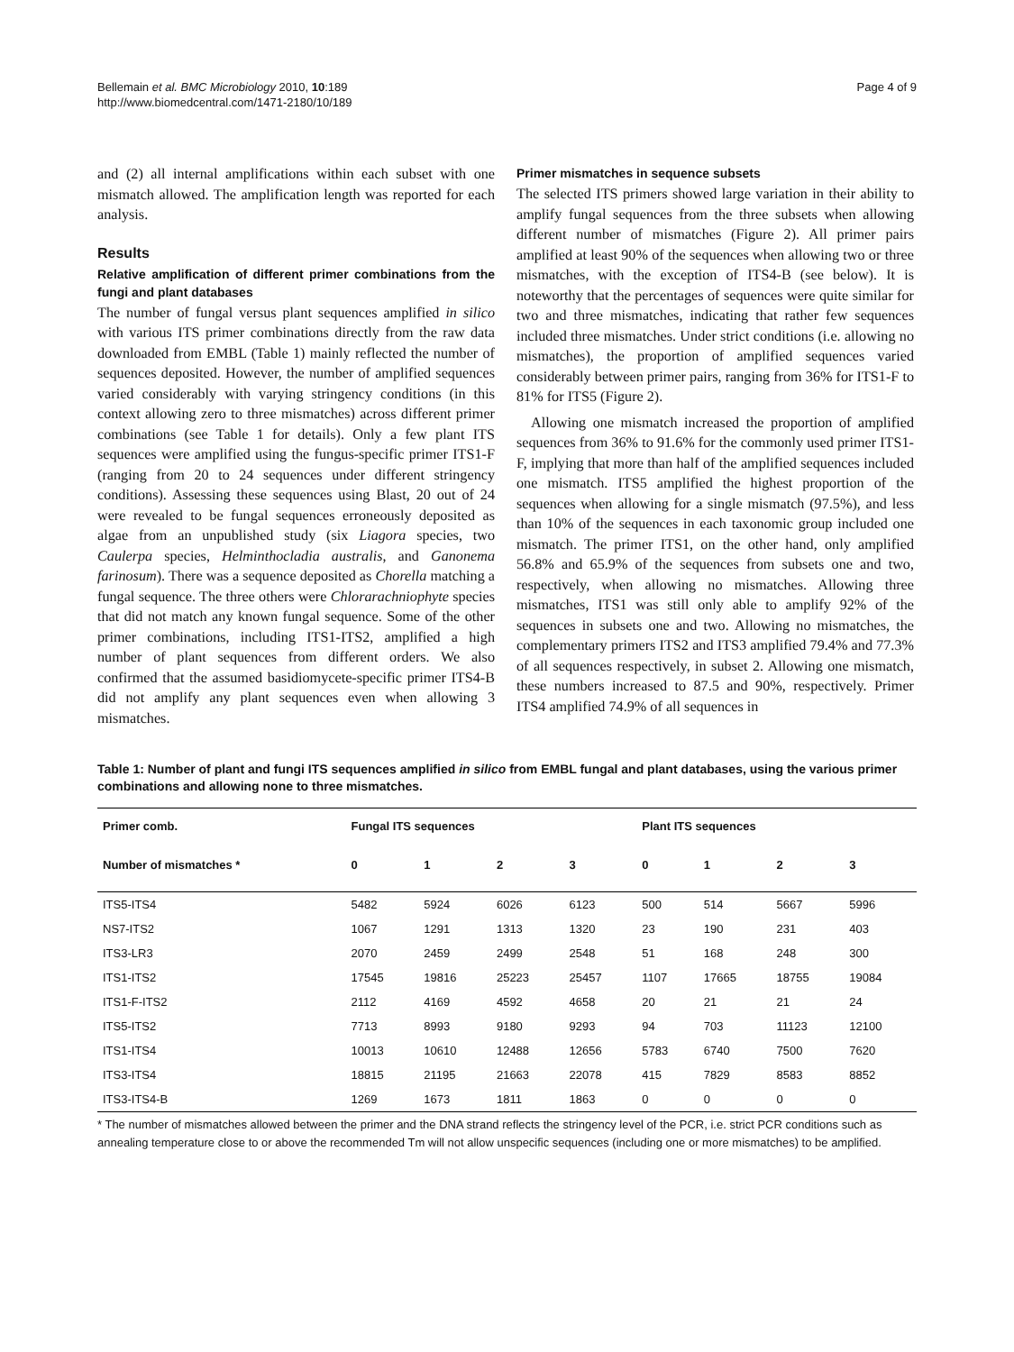Bellemain et al. BMC Microbiology 2010, 10:189
http://www.biomedcentral.com/1471-2180/10/189
Page 4 of 9
and (2) all internal amplifications within each subset with one mismatch allowed. The amplification length was reported for each analysis.
Results
Relative amplification of different primer combinations from the fungi and plant databases
The number of fungal versus plant sequences amplified in silico with various ITS primer combinations directly from the raw data downloaded from EMBL (Table 1) mainly reflected the number of sequences deposited. However, the number of amplified sequences varied considerably with varying stringency conditions (in this context allowing zero to three mismatches) across different primer combinations (see Table 1 for details). Only a few plant ITS sequences were amplified using the fungus-specific primer ITS1-F (ranging from 20 to 24 sequences under different stringency conditions). Assessing these sequences using Blast, 20 out of 24 were revealed to be fungal sequences erroneously deposited as algae from an unpublished study (six Liagora species, two Caulerpa species, Helminthocladia australis, and Ganonema farinosum). There was a sequence deposited as Chorella matching a fungal sequence. The three others were Chlorarachniophyte species that did not match any known fungal sequence. Some of the other primer combinations, including ITS1-ITS2, amplified a high number of plant sequences from different orders. We also confirmed that the assumed basidiomycete-specific primer ITS4-B did not amplify any plant sequences even when allowing 3 mismatches.
Primer mismatches in sequence subsets
The selected ITS primers showed large variation in their ability to amplify fungal sequences from the three subsets when allowing different number of mismatches (Figure 2). All primer pairs amplified at least 90% of the sequences when allowing two or three mismatches, with the exception of ITS4-B (see below). It is noteworthy that the percentages of sequences were quite similar for two and three mismatches, indicating that rather few sequences included three mismatches. Under strict conditions (i.e. allowing no mismatches), the proportion of amplified sequences varied considerably between primer pairs, ranging from 36% for ITS1-F to 81% for ITS5 (Figure 2).
Allowing one mismatch increased the proportion of amplified sequences from 36% to 91.6% for the commonly used primer ITS1-F, implying that more than half of the amplified sequences included one mismatch. ITS5 amplified the highest proportion of the sequences when allowing for a single mismatch (97.5%), and less than 10% of the sequences in each taxonomic group included one mismatch. The primer ITS1, on the other hand, only amplified 56.8% and 65.9% of the sequences from subsets one and two, respectively, when allowing no mismatches. Allowing three mismatches, ITS1 was still only able to amplify 92% of the sequences in subsets one and two. Allowing no mismatches, the complementary primers ITS2 and ITS3 amplified 79.4% and 77.3% of all sequences respectively, in subset 2. Allowing one mismatch, these numbers increased to 87.5 and 90%, respectively. Primer ITS4 amplified 74.9% of all sequences in
Table 1: Number of plant and fungi ITS sequences amplified in silico from EMBL fungal and plant databases, using the various primer combinations and allowing none to three mismatches.
| Primer comb. | Fungal ITS sequences | | | | Plant ITS sequences | | | |
| --- | --- | --- | --- | --- | --- | --- | --- | --- |
| Number of mismatches * | 0 | 1 | 2 | 3 | 0 | 1 | 2 | 3 |
| ITS5-ITS4 | 5482 | 5924 | 6026 | 6123 | 500 | 514 | 5667 | 5996 |
| NS7-ITS2 | 1067 | 1291 | 1313 | 1320 | 23 | 190 | 231 | 403 |
| ITS3-LR3 | 2070 | 2459 | 2499 | 2548 | 51 | 168 | 248 | 300 |
| ITS1-ITS2 | 17545 | 19816 | 25223 | 25457 | 1107 | 17665 | 18755 | 19084 |
| ITS1-F-ITS2 | 2112 | 4169 | 4592 | 4658 | 20 | 21 | 21 | 24 |
| ITS5-ITS2 | 7713 | 8993 | 9180 | 9293 | 94 | 703 | 11123 | 12100 |
| ITS1-ITS4 | 10013 | 10610 | 12488 | 12656 | 5783 | 6740 | 7500 | 7620 |
| ITS3-ITS4 | 18815 | 21195 | 21663 | 22078 | 415 | 7829 | 8583 | 8852 |
| ITS3-ITS4-B | 1269 | 1673 | 1811 | 1863 | 0 | 0 | 0 | 0 |
* The number of mismatches allowed between the primer and the DNA strand reflects the stringency level of the PCR, i.e. strict PCR conditions such as annealing temperature close to or above the recommended Tm will not allow unspecific sequences (including one or more mismatches) to be amplified.